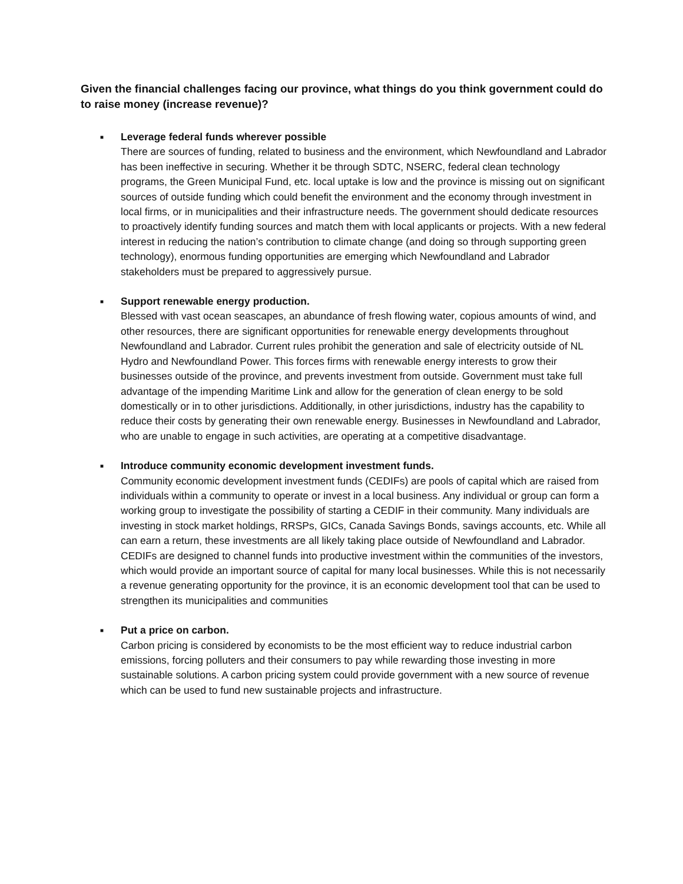Given the financial challenges facing our province, what things do you think government could do to raise money (increase revenue)?
■
Leverage federal funds wherever possible
There are sources of funding, related to business and the environment, which Newfoundland and Labrador has been ineffective in securing. Whether it be through SDTC, NSERC, federal clean technology programs, the Green Municipal Fund, etc. local uptake is low and the province is missing out on significant sources of outside funding which could benefit the environment and the economy through investment in local firms, or in municipalities and their infrastructure needs. The government should dedicate resources to proactively identify funding sources and match them with local applicants or projects. With a new federal interest in reducing the nation’s contribution to climate change (and doing so through supporting green technology), enormous funding opportunities are emerging which Newfoundland and Labrador stakeholders must be prepared to aggressively pursue.
■
Support renewable energy production.
Blessed with vast ocean seascapes, an abundance of fresh flowing water, copious amounts of wind, and other resources, there are significant opportunities for renewable energy developments throughout Newfoundland and Labrador. Current rules prohibit the generation and sale of electricity outside of NL Hydro and Newfoundland Power. This forces firms with renewable energy interests to grow their businesses outside of the province, and prevents investment from outside. Government must take full advantage of the impending Maritime Link and allow for the generation of clean energy to be sold domestically or in to other jurisdictions. Additionally, in other jurisdictions, industry has the capability to reduce their costs by generating their own renewable energy. Businesses in Newfoundland and Labrador, who are unable to engage in such activities, are operating at a competitive disadvantage.
■
Introduce community economic development investment funds.
Community economic development investment funds (CEDIFs) are pools of capital which are raised from individuals within a community to operate or invest in a local business. Any individual or group can form a working group to investigate the possibility of starting a CEDIF in their community. Many individuals are investing in stock market holdings, RRSPs, GICs, Canada Savings Bonds, savings accounts, etc. While all can earn a return, these investments are all likely taking place outside of Newfoundland and Labrador. CEDIFs are designed to channel funds into productive investment within the communities of the investors, which would provide an important source of capital for many local businesses. While this is not necessarily a revenue generating opportunity for the province, it is an economic development tool that can be used to strengthen its municipalities and communities
■
Put a price on carbon.
Carbon pricing is considered by economists to be the most efficient way to reduce industrial carbon emissions, forcing polluters and their consumers to pay while rewarding those investing in more sustainable solutions. A carbon pricing system could provide government with a new source of revenue which can be used to fund new sustainable projects and infrastructure.